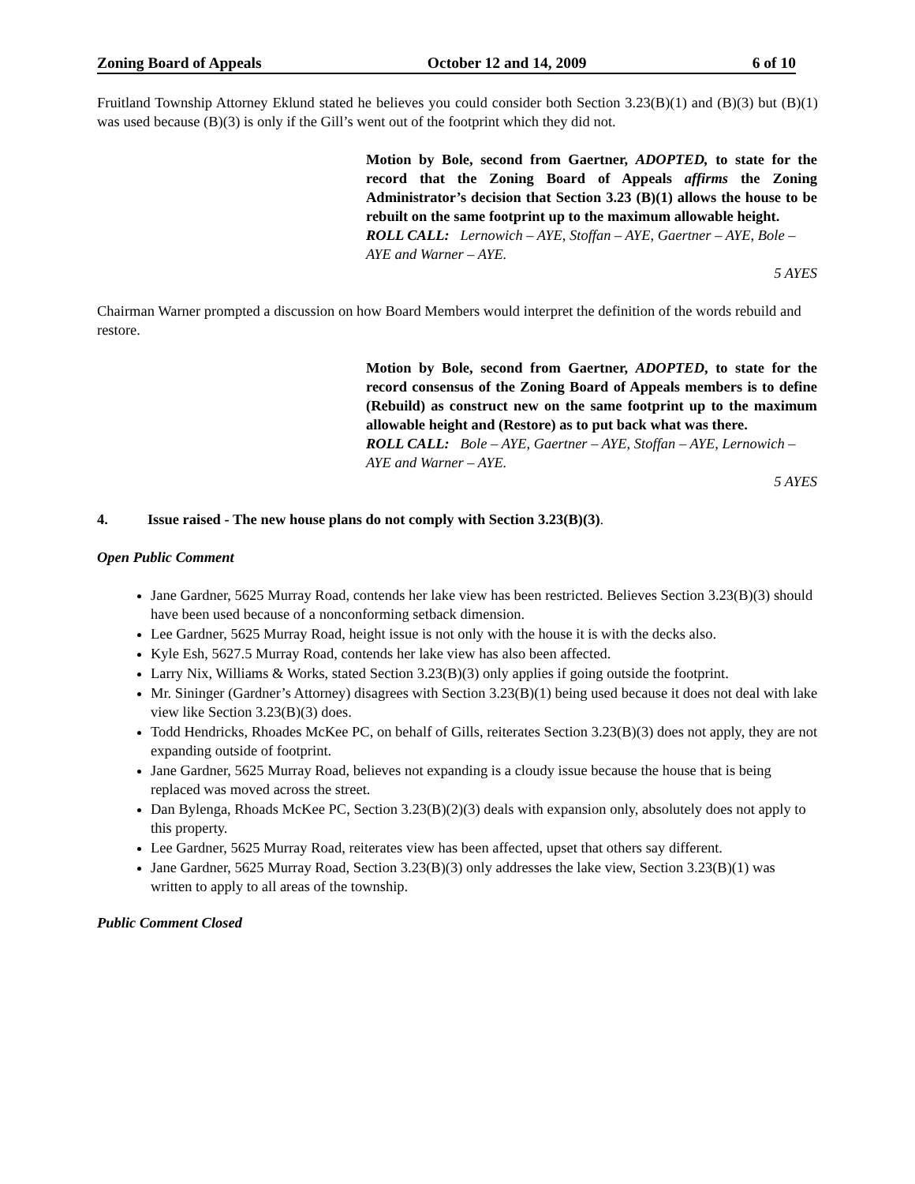Zoning Board of Appeals October 12 and 14, 2009 6 of 10
Fruitland Township Attorney Eklund stated he believes you could consider both Section 3.23(B)(1) and (B)(3) but (B)(1) was used because (B)(3) is only if the Gill’s went out of the footprint which they did not.
Motion by Bole, second from Gaertner, ADOPTED, to state for the record that the Zoning Board of Appeals affirms the Zoning Administrator’s decision that Section 3.23 (B)(1) allows the house to be rebuilt on the same footprint up to the maximum allowable height.
ROLL CALL: Lernowich – AYE, Stoffan – AYE, Gaertner – AYE, Bole – AYE and Warner – AYE.
5 AYES
Chairman Warner prompted a discussion on how Board Members would interpret the definition of the words rebuild and restore.
Motion by Bole, second from Gaertner, ADOPTED, to state for the record consensus of the Zoning Board of Appeals members is to define (Rebuild) as construct new on the same footprint up to the maximum allowable height and (Restore) as to put back what was there.
ROLL CALL: Bole – AYE, Gaertner – AYE, Stoffan – AYE, Lernowich – AYE and Warner – AYE.
5 AYES
4. Issue raised - The new house plans do not comply with Section 3.23(B)(3).
Open Public Comment
Jane Gardner, 5625 Murray Road, contends her lake view has been restricted. Believes Section 3.23(B)(3) should have been used because of a nonconforming setback dimension.
Lee Gardner, 5625 Murray Road, height issue is not only with the house it is with the decks also.
Kyle Esh, 5627.5 Murray Road, contends her lake view has also been affected.
Larry Nix, Williams & Works, stated Section 3.23(B)(3) only applies if going outside the footprint.
Mr. Sininger (Gardner’s Attorney) disagrees with Section 3.23(B)(1) being used because it does not deal with lake view like Section 3.23(B)(3) does.
Todd Hendricks, Rhoades McKee PC, on behalf of Gills, reiterates Section 3.23(B)(3) does not apply, they are not expanding outside of footprint.
Jane Gardner, 5625 Murray Road, believes not expanding is a cloudy issue because the house that is being replaced was moved across the street.
Dan Bylenga, Rhoads McKee PC, Section 3.23(B)(2)(3) deals with expansion only, absolutely does not apply to this property.
Lee Gardner, 5625 Murray Road, reiterates view has been affected, upset that others say different.
Jane Gardner, 5625 Murray Road, Section 3.23(B)(3) only addresses the lake view, Section 3.23(B)(1) was written to apply to all areas of the township.
Public Comment Closed